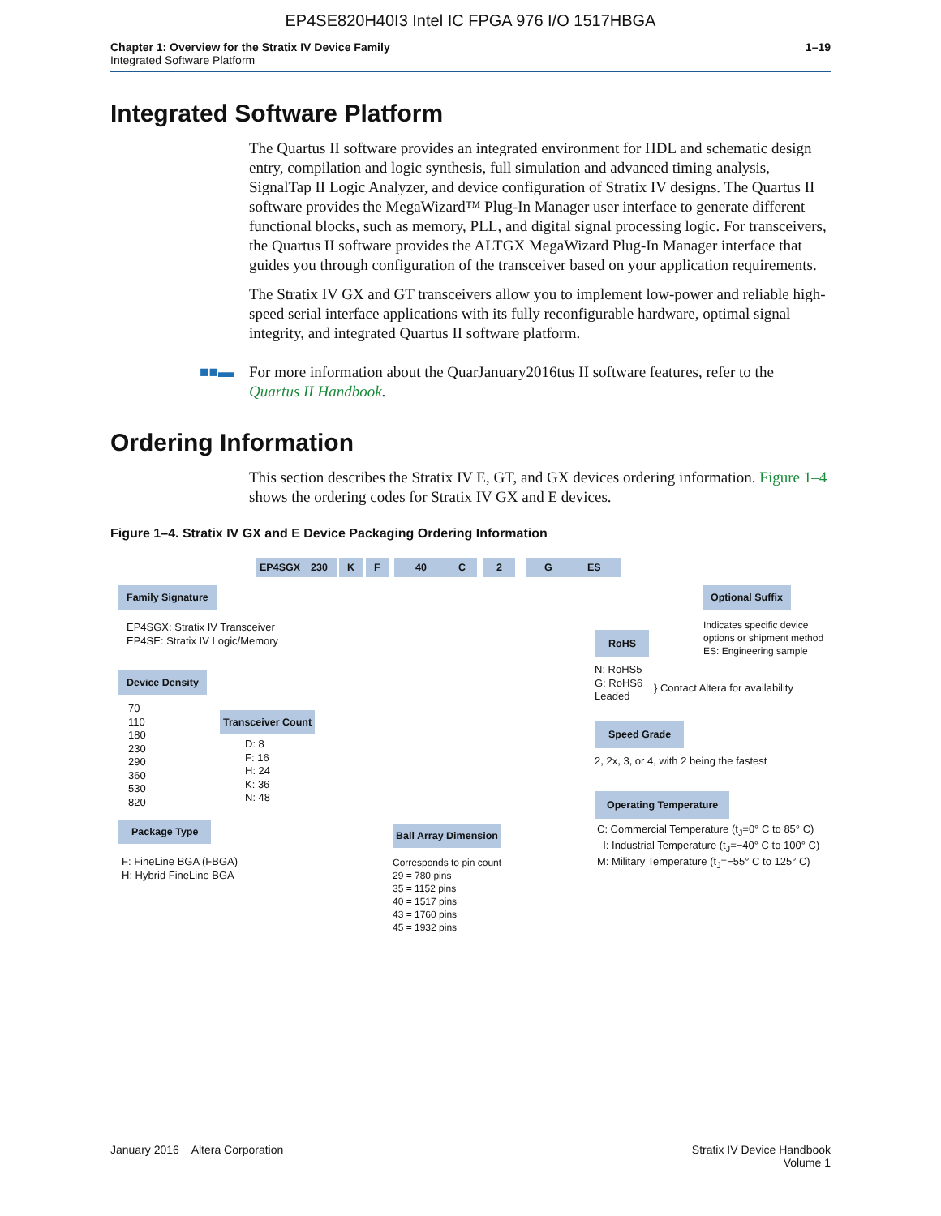EP4SE820H40I3 Intel IC FPGA 976 I/O 1517HBGA
Chapter 1: Overview for the Stratix IV Device Family
Integrated Software Platform
1–19
Integrated Software Platform
The Quartus II software provides an integrated environment for HDL and schematic design entry, compilation and logic synthesis, full simulation and advanced timing analysis, SignalTap II Logic Analyzer, and device configuration of Stratix IV designs. The Quartus II software provides the MegaWizard™ Plug-In Manager user interface to generate different functional blocks, such as memory, PLL, and digital signal processing logic. For transceivers, the Quartus II software provides the ALTGX MegaWizard Plug-In Manager interface that guides you through configuration of the transceiver based on your application requirements.
The Stratix IV GX and GT transceivers allow you to implement low-power and reliable high-speed serial interface applications with its fully reconfigurable hardware, optimal signal integrity, and integrated Quartus II software platform.
■■▬ For more information about the QuarJanuary2016tus II software features, refer to the Quartus II Handbook.
Ordering Information
This section describes the Stratix IV E, GT, and GX devices ordering information. Figure 1–4 shows the ordering codes for Stratix IV GX and E devices.
Figure 1–4. Stratix IV GX and E Device Packaging Ordering Information
EP4SGX 230 K F 40 C 2 G ES
Family Signature
EP4SGX: Stratix IV Transceiver
EP4SE: Stratix IV Logic/Memory
Device Density
70
110
180
230
290
360
530
820
Transceiver Count
D: 8
F: 16
H: 24
K: 36
N: 48
Package Type
F: FineLine BGA (FBGA)
H: Hybrid FineLine BGA
Ball Array Dimension
Corresponds to pin count
29 = 780 pins
35 = 1152 pins
40 = 1517 pins
43 = 1760 pins
45 = 1932 pins
Optional Suffix
Indicates specific device
options or shipment method
ES: Engineering sample
RoHS
N: RoHS5
G: RoHS6
Leaded
} Contact Altera for availability
Speed Grade
2, 2x, 3, or 4, with 2 being the fastest
Operating Temperature
C: Commercial Temperature (t<sub>J</sub>=0° C to 85° C)
I: Industrial Temperature (t<sub>J</sub>=−40° C to 100° C)
M: Military Temperature (t<sub>J</sub>=−55° C to 125° C)
January 2016 Altera Corporation
Stratix IV Device Handbook
Volume 1